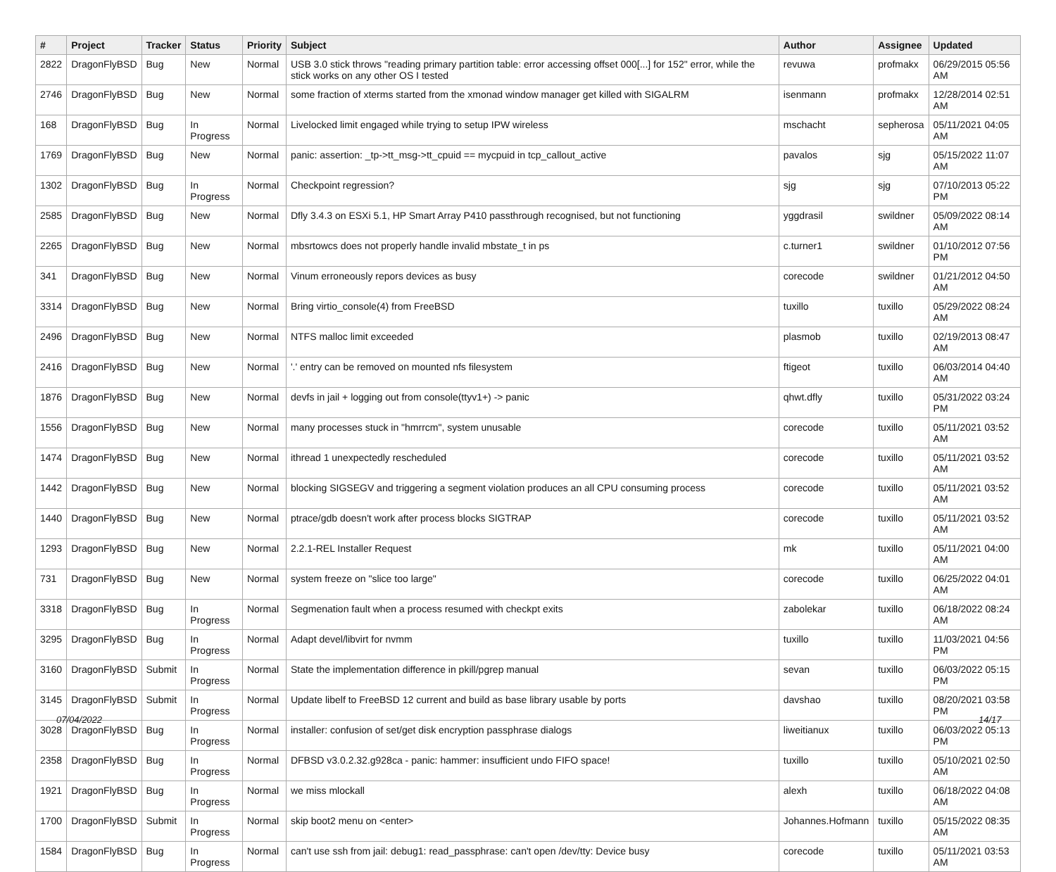| # | Project | Tracker | Status | Priority | Subject | Author | Assignee | Updated |
| --- | --- | --- | --- | --- | --- | --- | --- | --- |
| 2822 | DragonFlyBSD | Bug | New | Normal | USB 3.0 stick throws "reading primary partition table: error accessing offset 000[...] for 152" error, while the stick works on any other OS I tested | revuwa | profmakx | 06/29/2015 05:56 AM |
| 2746 | DragonFlyBSD | Bug | New | Normal | some fraction of xterms started from the xmonad window manager get killed with SIGALRM | isenmann | profmakx | 12/28/2014 02:51 AM |
| 168 | DragonFlyBSD | Bug | In Progress | Normal | Livelocked limit engaged while trying to setup IPW wireless | mschacht | sepherosa | 05/11/2021 04:05 AM |
| 1769 | DragonFlyBSD | Bug | New | Normal | panic: assertion: _tp->tt_msg->tt_cpuid == mycpuid in tcp_callout_active | pavalos | sjg | 05/15/2022 11:07 AM |
| 1302 | DragonFlyBSD | Bug | In Progress | Normal | Checkpoint regression? | sjg | sjg | 07/10/2013 05:22 PM |
| 2585 | DragonFlyBSD | Bug | New | Normal | Dfly 3.4.3 on ESXi 5.1, HP Smart Array P410 passthrough recognised, but not functioning | yggdrasil | swildner | 05/09/2022 08:14 AM |
| 2265 | DragonFlyBSD | Bug | New | Normal | mbsrtowcs does not properly handle invalid mbstate_t in ps | c.turner1 | swildner | 01/10/2012 07:56 PM |
| 341 | DragonFlyBSD | Bug | New | Normal | Vinum erroneously repors devices as busy | corecode | swildner | 01/21/2012 04:50 AM |
| 3314 | DragonFlyBSD | Bug | New | Normal | Bring virtio_console(4) from FreeBSD | tuxillo | tuxillo | 05/29/2022 08:24 AM |
| 2496 | DragonFlyBSD | Bug | New | Normal | NTFS malloc limit exceeded | plasmob | tuxillo | 02/19/2013 08:47 AM |
| 2416 | DragonFlyBSD | Bug | New | Normal | '.' entry can be removed on mounted nfs filesystem | ftigeot | tuxillo | 06/03/2014 04:40 AM |
| 1876 | DragonFlyBSD | Bug | New | Normal | devfs in jail + logging out from console(ttyv1+) -> panic | qhwt.dfly | tuxillo | 05/31/2022 03:24 PM |
| 1556 | DragonFlyBSD | Bug | New | Normal | many processes stuck in "hmrrcm", system unusable | corecode | tuxillo | 05/11/2021 03:52 AM |
| 1474 | DragonFlyBSD | Bug | New | Normal | ithread 1 unexpectedly rescheduled | corecode | tuxillo | 05/11/2021 03:52 AM |
| 1442 | DragonFlyBSD | Bug | New | Normal | blocking SIGSEGV and triggering a segment violation produces an all CPU consuming process | corecode | tuxillo | 05/11/2021 03:52 AM |
| 1440 | DragonFlyBSD | Bug | New | Normal | ptrace/gdb doesn't work after process blocks SIGTRAP | corecode | tuxillo | 05/11/2021 03:52 AM |
| 1293 | DragonFlyBSD | Bug | New | Normal | 2.2.1-REL Installer Request | mk | tuxillo | 05/11/2021 04:00 AM |
| 731 | DragonFlyBSD | Bug | New | Normal | system freeze on "slice too large" | corecode | tuxillo | 06/25/2022 04:01 AM |
| 3318 | DragonFlyBSD | Bug | In Progress | Normal | Segmenation fault when a process resumed with checkpt exits | zabolekar | tuxillo | 06/18/2022 08:24 AM |
| 3295 | DragonFlyBSD | Bug | In Progress | Normal | Adapt devel/libvirt for nvmm | tuxillo | tuxillo | 11/03/2021 04:56 PM |
| 3160 | DragonFlyBSD | Submit | In Progress | Normal | State the implementation difference in pkill/pgrep manual | sevan | tuxillo | 06/03/2022 05:15 PM |
| 3145 | DragonFlyBSD | Submit | In Progress | Normal | Update libelf to FreeBSD 12 current and build as base library usable by ports | davshao | tuxillo | 08/20/2021 03:58 PM |
| 3028 | DragonFlyBSD | Bug | In Progress | Normal | installer: confusion of set/get disk encryption passphrase dialogs | liweitianux | tuxillo | 06/03/2022 05:13 PM |
| 2358 | DragonFlyBSD | Bug | In Progress | Normal | DFBSD v3.0.2.32.g928ca - panic: hammer: insufficient undo FIFO space! | tuxillo | tuxillo | 05/10/2021 02:50 AM |
| 1921 | DragonFlyBSD | Bug | In Progress | Normal | we miss mlockall | alexh | tuxillo | 06/18/2022 04:08 AM |
| 1700 | DragonFlyBSD | Submit | In Progress | Normal | skip boot2 menu on <enter> | Johannes.Hofmann | tuxillo | 05/15/2022 08:35 AM |
| 1584 | DragonFlyBSD | Bug | In Progress | Normal | can't use ssh from jail: debug1: read_passphrase: can't open /dev/tty: Device busy | corecode | tuxillo | 05/11/2021 03:53 AM |
07/04/2022 14/17